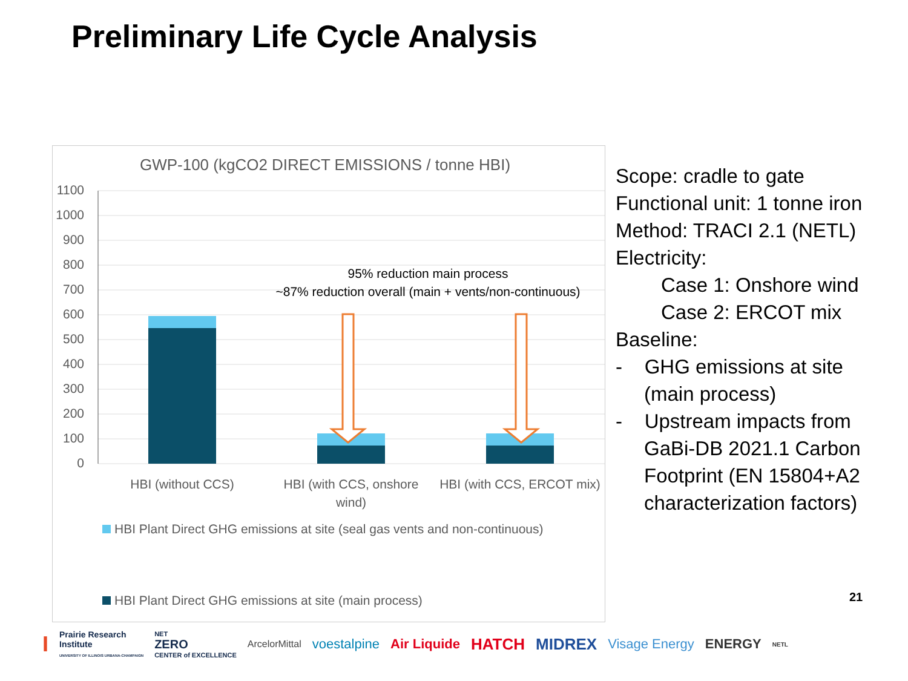Preliminary Life Cycle Analysis
GWP-100 (kgCO2 DIRECT EMISSIONS / tonne HBI)
1100
1000
900
800
700
600
500
400
300
200
100
0
95% reduction main process
~87% reduction overall (main + vents/non-continuous)
HBI (without CCS)
HBI (with CCS, onshore
wind)
HBI (with CCS, ERCOT mix)
HBI Plant Direct GHG emissions at site (seal gas vents and non-continuous)
HBI Plant Direct GHG emissions at site (main process)
Scope: cradle to gate
Functional unit: 1 tonne iron
Method: TRACI 2.1 (NETL)
Electricity:
Case 1: Onshore wind
Case 2: ERCOT mix
Baseline:
- GHG emissions at site
(main process)
- Upstream impacts from
GaBi-DB 2021.1 Carbon
Footprint (EN 15804+A2
characterization factors)
21
I Prairie Research
Institute
UNIVERSITY OF ILLINOIS URBANA-CHAMPAIGN NET
ZERO
CENTER of EXCELLENCE ArcelorMittal voestalpine Air Liquide HATCH MIDREX Visage Energy ENERGY NETL